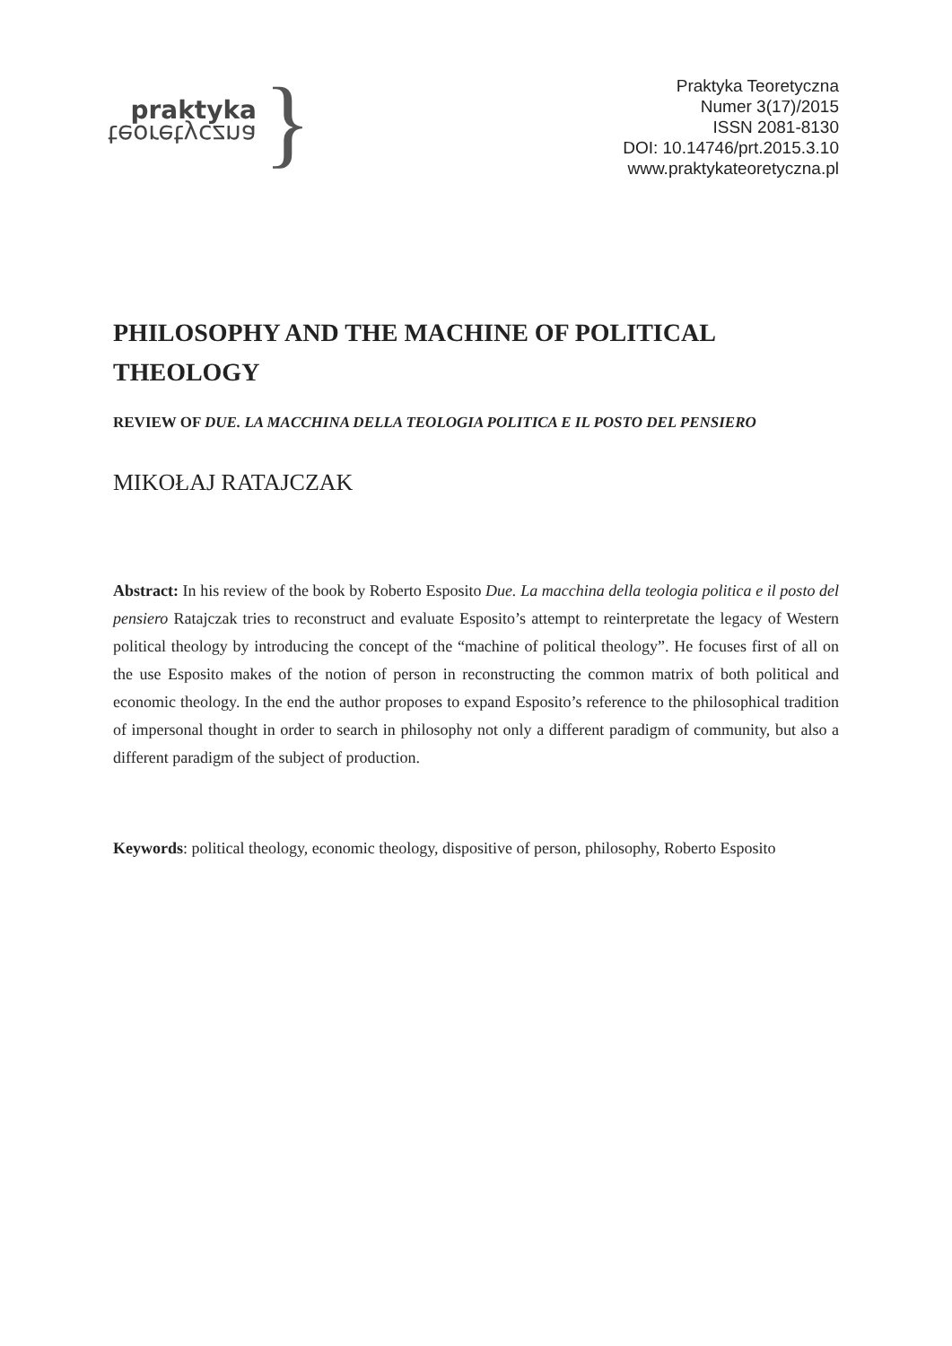praktyka
teoretyczna
}
Praktyka Teoretyczna
Numer 3(17)/2015
ISSN 2081-8130
DOI: 10.14746/prt.2015.3.10
www.praktykateoretyczna.pl
PHILOSOPHY AND THE MACHINE OF POLITICAL THEOLOGY
REVIEW OF DUE. LA MACCHINA DELLA TEOLOGIA POLITICA E IL POSTO DEL PENSIERO
MIKOŁAJ RATAJCZAK
Abstract: In his review of the book by Roberto Esposito Due. La macchina della teologia politica e il posto del pensiero Ratajczak tries to reconstruct and evaluate Esposito’s attempt to reinterpretate the legacy of Western political theology by introducing the concept of the “machine of political theology”. He focuses first of all on the use Esposito makes of the notion of person in reconstructing the common matrix of both political and economic theology. In the end the author proposes to expand Esposito’s reference to the philosophical tradition of impersonal thought in order to search in philosophy not only a different paradigm of community, but also a different paradigm of the subject of production.
Keywords: political theology, economic theology, dispositive of person, philosophy, Roberto Esposito